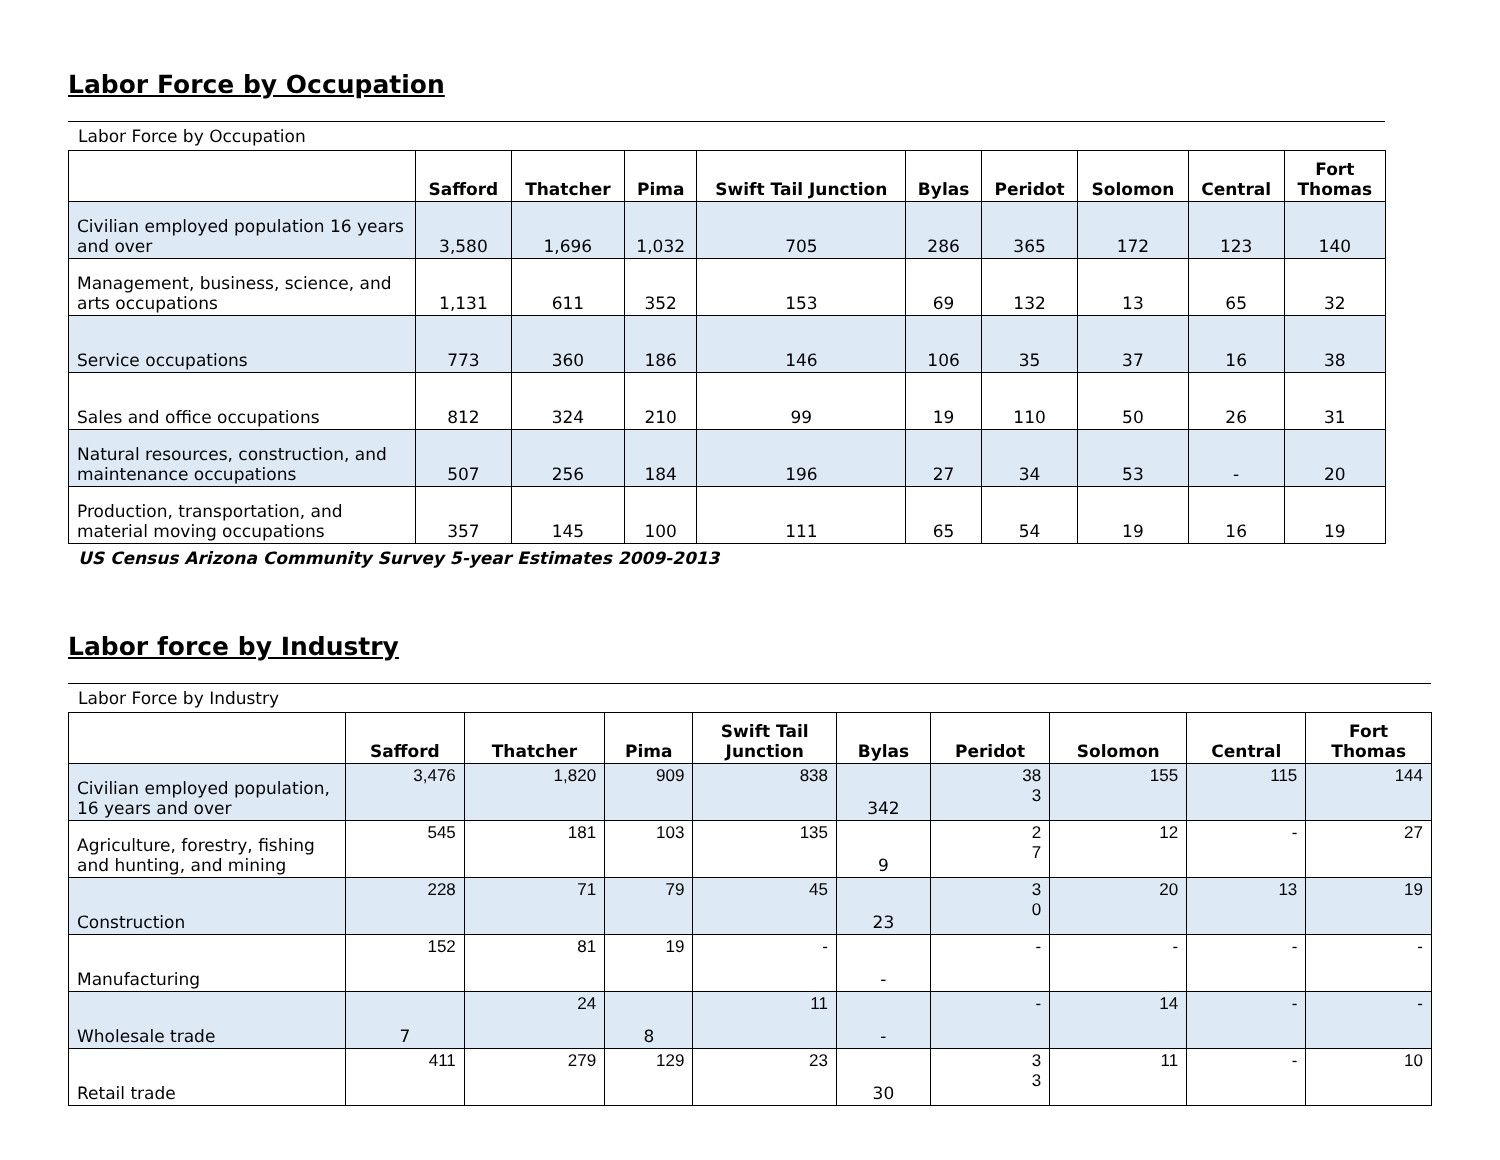Labor Force by Occupation
Labor Force by Occupation
| | Safford | Thatcher | Pima | Swift Tail Junction | Bylas | Peridot | Solomon | Central | Fort Thomas |
| --- | --- | --- | --- | --- | --- | --- | --- | --- | --- |
| Civilian employed population 16 years and over | 3,580 | 1,696 | 1,032 | 705 | 286 | 365 | 172 | 123 | 140 |
| Management, business, science, and arts occupations | 1,131 | 611 | 352 | 153 | 69 | 132 | 13 | 65 | 32 |
| Service occupations | 773 | 360 | 186 | 146 | 106 | 35 | 37 | 16 | 38 |
| Sales and office occupations | 812 | 324 | 210 | 99 | 19 | 110 | 50 | 26 | 31 |
| Natural resources, construction, and maintenance occupations | 507 | 256 | 184 | 196 | 27 | 34 | 53 | - | 20 |
| Production, transportation, and material moving occupations | 357 | 145 | 100 | 111 | 65 | 54 | 19 | 16 | 19 |
US Census Arizona Community Survey 5-year Estimates 2009-2013
Labor force by Industry
Labor Force by Industry
| | Safford | Thatcher | Pima | Swift Tail Junction | Bylas | Peridot | Solomon | Central | Fort Thomas |
| --- | --- | --- | --- | --- | --- | --- | --- | --- | --- |
| Civilian employed population, 16 years and over | 3,476 | 1,820 | 909 | 838 | 342 | 38 3 | 155 | 115 | 144 |
| Agriculture, forestry, fishing and hunting, and mining | 545 | 181 | 103 | 135 | 9 | 2 7 | 12 | - | 27 |
| Construction | 228 | 71 | 79 | 45 | 23 | 3 0 | 20 | 13 | 19 |
| Manufacturing | 152 | 81 | 19 | - | - | - | - | - | - |
| Wholesale trade | 7 | 24 | 8 | 11 | - | - | 14 | - | - |
| Retail trade | 411 | 279 | 129 | 23 | 30 | 3 3 | 11 | - | 10 |